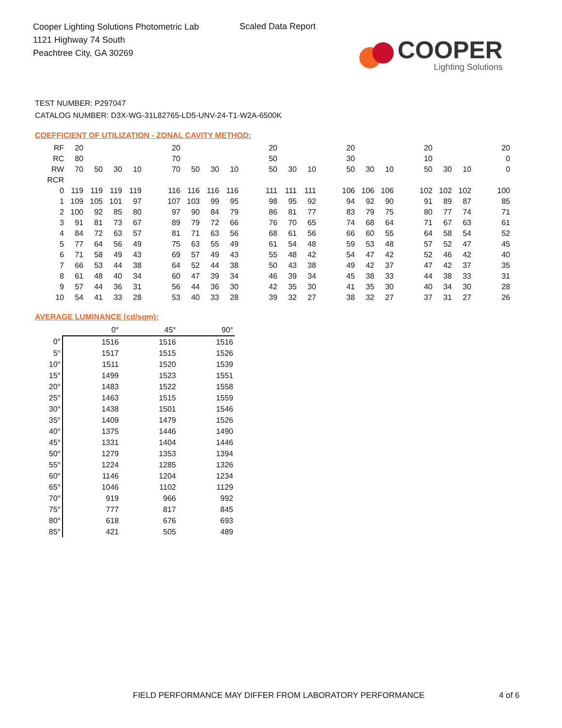Cooper Lighting Solutions Photometric Lab
1121 Highway 74 South
Peachtree City, GA 30269
Scaled Data Report
COOPER
Lighting Solutions
TEST NUMBER: P297047
CATALOG NUMBER: D3X-WG-31L82765-LD5-UNV-24-T1-W2A-6500K
COEFFICIENT OF UTILIZATION - ZONAL CAVITY METHOD:
| RF | 20 | | | | | 20 | | | | | 20 | | | | 20 | | | | 20 | | | | 20 |
| RC | 80 | | | | | 70 | | | | | 50 | | | | 30 | | | | 10 | | | | 0 |
| RW | 70 | 50 | 30 | 10 | | 70 | 50 | 30 | 10 | | 50 | 30 | 10 | | 50 | 30 | 10 | | 50 | 30 | 10 | | 0 |
| RCR | | | | | | | | | | | | | | | | | | | | | | | |
| 0 | 119 | 119 | 119 | 119 | | 116 | 116 | 116 | 116 | | 111 | 111 | 111 | | 106 | 106 | 106 | | 102 | 102 | 102 | | 100 |
| 1 | 109 | 105 | 101 | 97 | | 107 | 103 | 99 | 95 | | 98 | 95 | 92 | | 94 | 92 | 90 | | 91 | 89 | 87 | | 85 |
| 2 | 100 | 92 | 85 | 80 | | 97 | 90 | 84 | 79 | | 86 | 81 | 77 | | 83 | 79 | 75 | | 80 | 77 | 74 | | 71 |
| 3 | 91 | 81 | 73 | 67 | | 89 | 79 | 72 | 66 | | 76 | 70 | 65 | | 74 | 68 | 64 | | 71 | 67 | 63 | | 61 |
| 4 | 84 | 72 | 63 | 57 | | 81 | 71 | 63 | 56 | | 68 | 61 | 56 | | 66 | 60 | 55 | | 64 | 58 | 54 | | 52 |
| 5 | 77 | 64 | 56 | 49 | | 75 | 63 | 55 | 49 | | 61 | 54 | 48 | | 59 | 53 | 48 | | 57 | 52 | 47 | | 45 |
| 6 | 71 | 58 | 49 | 43 | | 69 | 57 | 49 | 43 | | 55 | 48 | 42 | | 54 | 47 | 42 | | 52 | 46 | 42 | | 40 |
| 7 | 66 | 53 | 44 | 38 | | 64 | 52 | 44 | 38 | | 50 | 43 | 38 | | 49 | 42 | 37 | | 47 | 42 | 37 | | 35 |
| 8 | 61 | 48 | 40 | 34 | | 60 | 47 | 39 | 34 | | 46 | 39 | 34 | | 45 | 38 | 33 | | 44 | 38 | 33 | | 31 |
| 9 | 57 | 44 | 36 | 31 | | 56 | 44 | 36 | 30 | | 42 | 35 | 30 | | 41 | 35 | 30 | | 40 | 34 | 30 | | 28 |
| 10 | 54 | 41 | 33 | 28 | | 53 | 40 | 33 | 28 | | 39 | 32 | 27 | | 38 | 32 | 27 | | 37 | 31 | 27 | | 26 |
AVERAGE LUMINANCE (cd/sqm):
| | 0° | 45° | 90° |
| 0° | 1516 | 1516 | 1516 |
| 5° | 1517 | 1515 | 1526 |
| 10° | 1511 | 1520 | 1539 |
| 15° | 1499 | 1523 | 1551 |
| 20° | 1483 | 1522 | 1558 |
| 25° | 1463 | 1515 | 1559 |
| 30° | 1438 | 1501 | 1546 |
| 35° | 1409 | 1479 | 1526 |
| 40° | 1375 | 1446 | 1490 |
| 45° | 1331 | 1404 | 1446 |
| 50° | 1279 | 1353 | 1394 |
| 55° | 1224 | 1285 | 1326 |
| 60° | 1146 | 1204 | 1234 |
| 65° | 1046 | 1102 | 1129 |
| 70° | 919 | 966 | 992 |
| 75° | 777 | 817 | 845 |
| 80° | 618 | 676 | 693 |
| 85° | 421 | 505 | 489 |
FIELD PERFORMANCE MAY DIFFER FROM LABORATORY PERFORMANCE
4 of 6